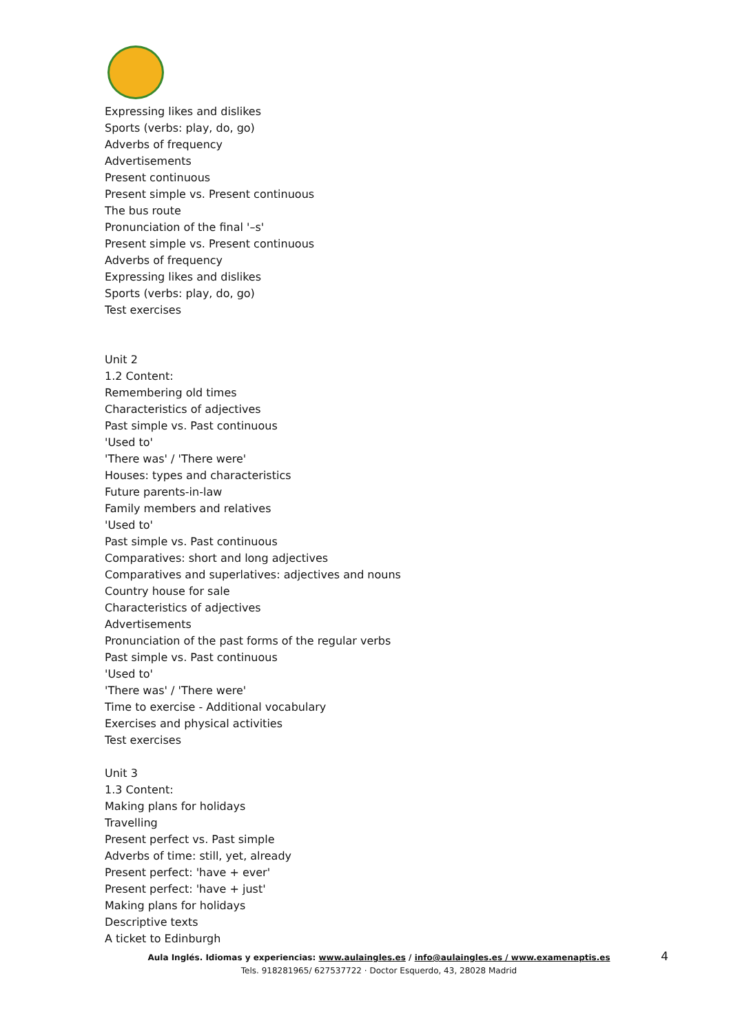Expressing likes and dislikes
Sports (verbs: play, do, go)
Adverbs of frequency
Advertisements
Present continuous
Present simple vs. Present continuous
The bus route
Pronunciation of the final '–s'
Present simple vs. Present continuous
Adverbs of frequency
Expressing likes and dislikes
Sports (verbs: play, do, go)
Test exercises
Unit 2
1.2 Content:
Remembering old times
Characteristics of adjectives
Past simple vs. Past continuous
'Used to'
'There was' / 'There were'
Houses: types and characteristics
Future parents-in-law
Family members and relatives
'Used to'
Past simple vs. Past continuous
Comparatives: short and long adjectives
Comparatives and superlatives: adjectives and nouns
Country house for sale
Characteristics of adjectives
Advertisements
Pronunciation of the past forms of the regular verbs
Past simple vs. Past continuous
'Used to'
'There was' / 'There were'
Time to exercise - Additional vocabulary
Exercises and physical activities
Test exercises
Unit 3
1.3 Content:
Making plans for holidays
Travelling
Present perfect vs. Past simple
Adverbs of time: still, yet, already
Present perfect: 'have + ever'
Present perfect: 'have + just'
Making plans for holidays
Descriptive texts
A ticket to Edinburgh
Aula Inglés. Idiomas y experiencias: www.aulaingles.es / info@aulaingles.es / www.examenaptis.es 4
Tels. 918281965/ 627537722 · Doctor Esquerdo, 43, 28028 Madrid